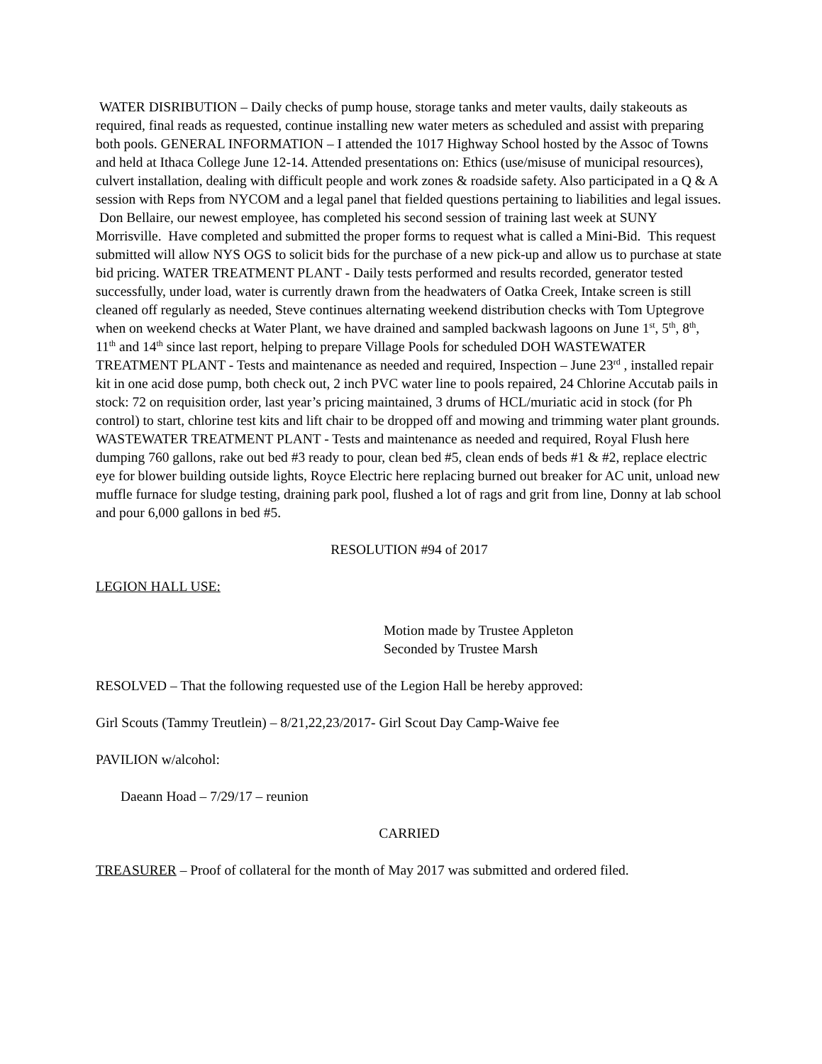WATER DISRIBUTION – Daily checks of pump house, storage tanks and meter vaults, daily stakeouts as required, final reads as requested, continue installing new water meters as scheduled and assist with preparing both pools. GENERAL INFORMATION – I attended the 1017 Highway School hosted by the Assoc of Towns and held at Ithaca College June 12-14. Attended presentations on: Ethics (use/misuse of municipal resources), culvert installation, dealing with difficult people and work zones & roadside safety. Also participated in a Q & A session with Reps from NYCOM and a legal panel that fielded questions pertaining to liabilities and legal issues. Don Bellaire, our newest employee, has completed his second session of training last week at SUNY Morrisville. Have completed and submitted the proper forms to request what is called a Mini-Bid. This request submitted will allow NYS OGS to solicit bids for the purchase of a new pick-up and allow us to purchase at state bid pricing. WATER TREATMENT PLANT - Daily tests performed and results recorded, generator tested successfully, under load, water is currently drawn from the headwaters of Oatka Creek, Intake screen is still cleaned off regularly as needed, Steve continues alternating weekend distribution checks with Tom Uptegrove when on weekend checks at Water Plant, we have drained and sampled backwash lagoons on June 1<sup>st</sup>, 5<sup>th</sup>, 8<sup>th</sup>, 11<sup>th</sup> and 14<sup>th</sup> since last report, helping to prepare Village Pools for scheduled DOH WASTEWATER TREATMENT PLANT - Tests and maintenance as needed and required, Inspection – June 23<sup>rd</sup> , installed repair kit in one acid dose pump, both check out, 2 inch PVC water line to pools repaired, 24 Chlorine Accutab pails in stock: 72 on requisition order, last year’s pricing maintained, 3 drums of HCL/muriatic acid in stock (for Ph control) to start, chlorine test kits and lift chair to be dropped off and mowing and trimming water plant grounds. WASTEWATER TREATMENT PLANT - Tests and maintenance as needed and required, Royal Flush here dumping 760 gallons, rake out bed #3 ready to pour, clean bed #5, clean ends of beds #1 & #2, replace electric eye for blower building outside lights, Royce Electric here replacing burned out breaker for AC unit, unload new muffle furnace for sludge testing, draining park pool, flushed a lot of rags and grit from line, Donny at lab school and pour 6,000 gallons in bed #5.
RESOLUTION #94 of 2017
LEGION HALL USE:
Motion made by Trustee Appleton
Seconded by Trustee Marsh
RESOLVED – That the following requested use of the Legion Hall be hereby approved:
Girl Scouts (Tammy Treutlein) – 8/21,22,23/2017- Girl Scout Day Camp-Waive fee
PAVILION w/alcohol:
Daeann Hoad – 7/29/17 – reunion
CARRIED
TREASURER – Proof of collateral for the month of May 2017 was submitted and ordered filed.